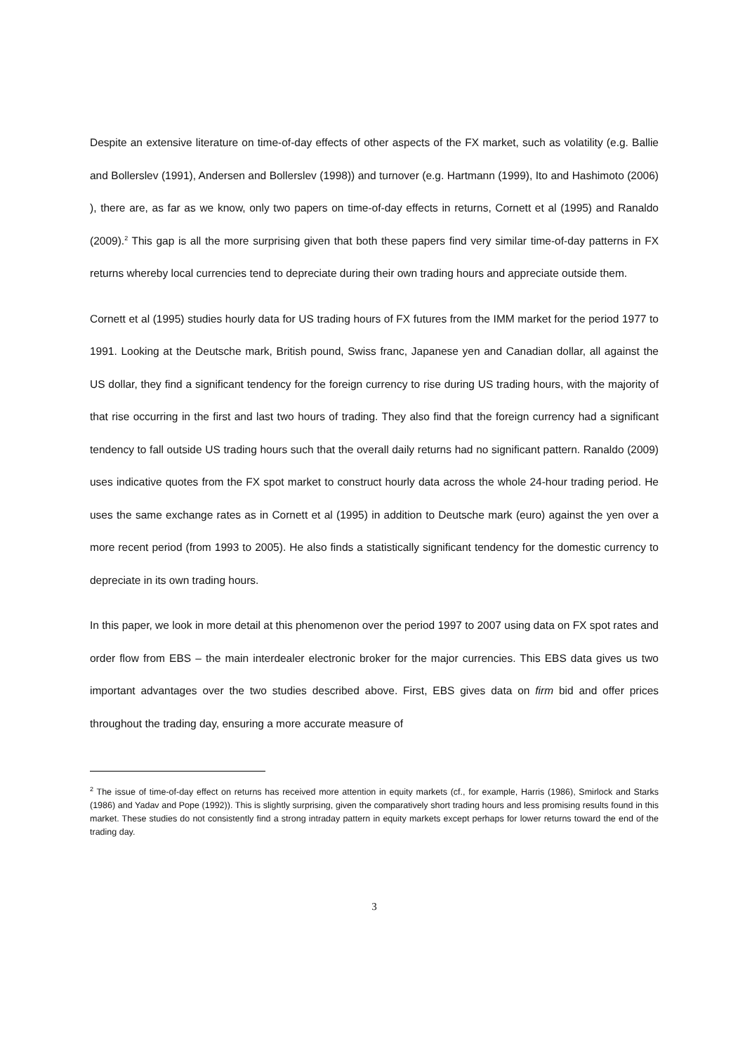Despite an extensive literature on time-of-day effects of other aspects of the FX market, such as volatility (e.g. Ballie and Bollerslev (1991), Andersen and Bollerslev (1998)) and turnover (e.g. Hartmann (1999), Ito and Hashimoto (2006) ), there are, as far as we know, only two papers on time-of-day effects in returns, Cornett et al (1995) and Ranaldo (2009).<sup>2</sup> This gap is all the more surprising given that both these papers find very similar time-of-day patterns in FX returns whereby local currencies tend to depreciate during their own trading hours and appreciate outside them.
Cornett et al (1995) studies hourly data for US trading hours of FX futures from the IMM market for the period 1977 to 1991. Looking at the Deutsche mark, British pound, Swiss franc, Japanese yen and Canadian dollar, all against the US dollar, they find a significant tendency for the foreign currency to rise during US trading hours, with the majority of that rise occurring in the first and last two hours of trading. They also find that the foreign currency had a significant tendency to fall outside US trading hours such that the overall daily returns had no significant pattern. Ranaldo (2009) uses indicative quotes from the FX spot market to construct hourly data across the whole 24-hour trading period. He uses the same exchange rates as in Cornett et al (1995) in addition to Deutsche mark (euro) against the yen over a more recent period (from 1993 to 2005). He also finds a statistically significant tendency for the domestic currency to depreciate in its own trading hours.
In this paper, we look in more detail at this phenomenon over the period 1997 to 2007 using data on FX spot rates and order flow from EBS – the main interdealer electronic broker for the major currencies. This EBS data gives us two important advantages over the two studies described above. First, EBS gives data on firm bid and offer prices throughout the trading day, ensuring a more accurate measure of
<sup>2</sup> The issue of time-of-day effect on returns has received more attention in equity markets (cf., for example, Harris (1986), Smirlock and Starks (1986) and Yadav and Pope (1992)). This is slightly surprising, given the comparatively short trading hours and less promising results found in this market. These studies do not consistently find a strong intraday pattern in equity markets except perhaps for lower returns toward the end of the trading day.
3